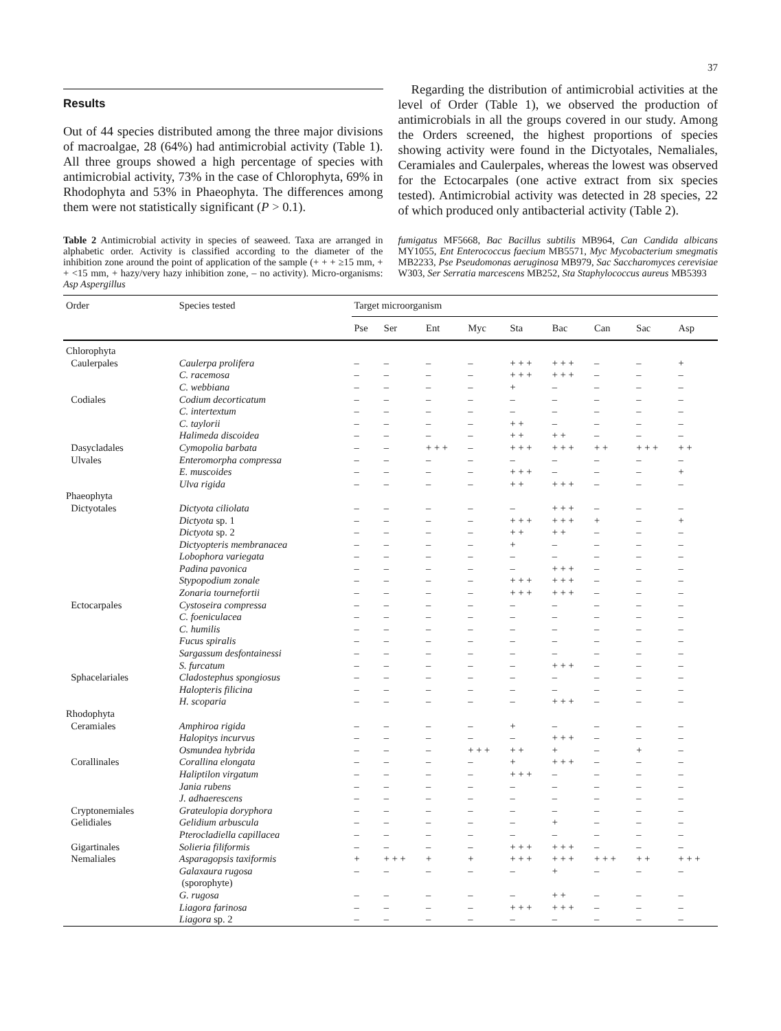37
Results
Out of 44 species distributed among the three major divisions of macroalgae, 28 (64%) had antimicrobial activity (Table 1). All three groups showed a high percentage of species with antimicrobial activity, 73% in the case of Chlorophyta, 69% in Rhodophyta and 53% in Phaeophyta. The differences among them were not statistically significant (P > 0.1).
Regarding the distribution of antimicrobial activities at the level of Order (Table 1), we observed the production of antimicrobials in all the groups covered in our study. Among the Orders screened, the highest proportions of species showing activity were found in the Dictyotales, Nemaliales, Ceramiales and Caulerpales, whereas the lowest was observed for the Ectocarpales (one active extract from six species tested). Antimicrobial activity was detected in 28 species, 22 of which produced only antibacterial activity (Table 2).
Table 2 Antimicrobial activity in species of seaweed. Taxa are arranged in alphabetic order. Activity is classified according to the diameter of the inhibition zone around the point of application of the sample (+ + + ≥15 mm, + + <15 mm, + hazy/very hazy inhibition zone, – no activity). Micro-organisms: Asp Aspergillus
fumigatus MF5668, Bac Bacillus subtilis MB964, Can Candida albicans MY1055, Ent Enterococcus faecium MB5571, Myc Mycobacterium smegmatis MB2233, Pse Pseudomonas aeruginosa MB979, Sac Saccharomyces cerevisiae W303, Ser Serratia marcescens MB252, Sta Staphylococcus aureus MB5393
| Order | Species tested | Target microorganism | | | | | | | | |
| --- | --- | --- | --- | --- | --- | --- | --- | --- | --- | --- |
| | | Pse | Ser | Ent | Myc | Sta | Bac | Can | Sac | Asp |
| Chlorophyta | | | | | | | | | | |
| Caulerpales | Caulerpa prolifera | – | – | – | – | + + + | + + + | – | – | + |
| | C. racemosa | – | – | – | – | + + + | + + + | – | – | – |
| | C. webbiana | – | – | – | – | + | – | – | – | – |
| Codiales | Codium decorticatum | – | – | – | – | – | – | – | – | – |
| | C. intertextum | – | – | – | – | – | – | – | – | – |
| | C. taylorii | – | – | – | – | + + | – | – | – | – |
| | Halimeda discoidea | – | – | – | – | + + | + + | – | – | – |
| Dasycladales | Cymopolia barbata | – | – | + + + | – | + + + | + + + | + + | + + + | + + |
| Ulvales | Enteromorpha compressa | – | – | – | – | – | – | – | – | – |
| | E. muscoides | – | – | – | – | + + + | – | – | – | + |
| | Ulva rigida | – | – | – | – | + + | + + + | – | – | – |
| Phaeophyta | | | | | | | | | | |
| Dictyotales | Dictyota ciliolata | – | – | – | – | – | + + + | – | – | – |
| | Dictyota sp. 1 | – | – | – | – | + + + | + + + | + | – | + |
| | Dictyota sp. 2 | – | – | – | – | + + | + + | – | – | – |
| | Dictyopteris membranacea | – | – | – | – | + | – | – | – | – |
| | Lobophora variegata | – | – | – | – | – | – | – | – | – |
| | Padina pavonica | – | – | – | – | – | + + + | – | – | – |
| | Stypopodium zonale | – | – | – | – | + + + | + + + | – | – | – |
| | Zonaria tournefortii | – | – | – | – | + + + | + + + | – | – | – |
| Ectocarpales | Cystoseira compressa | – | – | – | – | – | – | – | – | – |
| | C. foeniculacea | – | – | – | – | – | – | – | – | – |
| | C. humilis | – | – | – | – | – | – | – | – | – |
| | Fucus spiralis | – | – | – | – | – | – | – | – | – |
| | Sargassum desfontainessi | – | – | – | – | – | – | – | – | – |
| | S. furcatum | – | – | – | – | – | + + + | – | – | – |
| Sphacelariales | Cladostephus spongiosus | – | – | – | – | – | – | – | – | – |
| | Halopteris filicina | – | – | – | – | – | – | – | – | – |
| | H. scoparia | – | – | – | – | – | + + + | – | – | – |
| Rhodophyta | | | | | | | | | | |
| Ceramiales | Amphiroa rigida | – | – | – | – | + | – | – | – | – |
| | Halopitys incurvus | – | – | – | – | – | + + + | – | – | – |
| | Osmundea hybrida | – | – | – | + + + | + + | + | – | + | – |
| Corallinales | Corallina elongata | – | – | – | – | + | + + + | – | – | – |
| | Haliptilon virgatum | – | – | – | – | + + + | – | – | – | – |
| | Jania rubens | – | – | – | – | – | – | – | – | – |
| | J. adhaerescens | – | – | – | – | – | – | – | – | – |
| Cryptonemiales | Grateulopia doryphora | – | – | – | – | – | – | – | – | – |
| Gelidiales | Gelidium arbuscula | – | – | – | – | – | + | – | – | – |
| | Pterocladiella capillacea | – | – | – | – | – | – | – | – | – |
| Gigartinales | Solieria filiformis | – | – | – | – | + + + | + + + | – | – | – |
| Nemaliales | Asparagopsis taxiformis | + | + + + | + | + | + + + | + + + | + + + | + + | + + + |
| | Galaxaura rugosa (sporophyte) | – | – | – | – | – | + | – | – | – |
| | G. rugosa | – | – | – | – | – | + + | – | – | – |
| | Liagora farinosa | – | – | – | – | + + + | + + + | – | – | – |
| | Liagora sp. 2 | – | – | – | – | – | – | – | – | – |